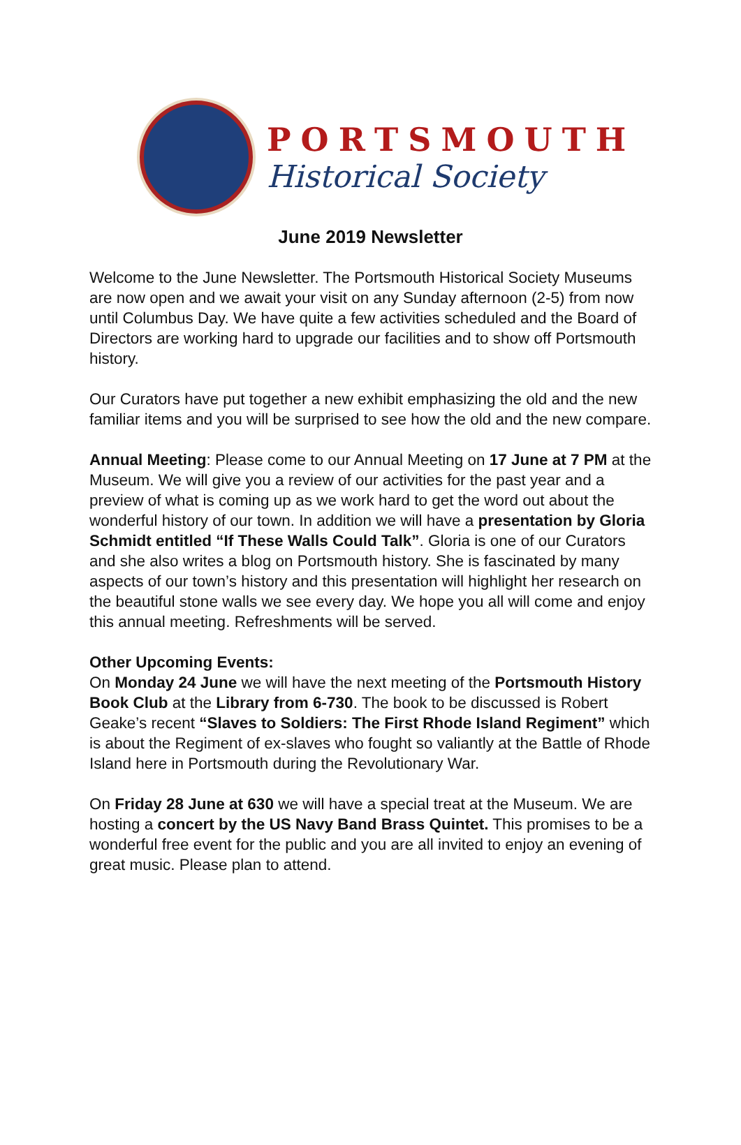PORTSMOUTH
Historical Society
June 2019 Newsletter
Welcome to the June Newsletter. The Portsmouth Historical Society Museums are now open and we await your visit on any Sunday afternoon (2-5) from now until Columbus Day. We have quite a few activities scheduled and the Board of Directors are working hard to upgrade our facilities and to show off Portsmouth history.
Our Curators have put together a new exhibit emphasizing the old and the new familiar items and you will be surprised to see how the old and the new compare.
Annual Meeting: Please come to our Annual Meeting on 17 June at 7 PM at the Museum. We will give you a review of our activities for the past year and a preview of what is coming up as we work hard to get the word out about the wonderful history of our town. In addition we will have a presentation by Gloria Schmidt entitled “If These Walls Could Talk”. Gloria is one of our Curators and she also writes a blog on Portsmouth history. She is fascinated by many aspects of our town’s history and this presentation will highlight her research on the beautiful stone walls we see every day. We hope you all will come and enjoy this annual meeting. Refreshments will be served.
Other Upcoming Events:
On Monday 24 June we will have the next meeting of the Portsmouth History Book Club at the Library from 6-730. The book to be discussed is Robert Geake’s recent “Slaves to Soldiers: The First Rhode Island Regiment” which is about the Regiment of ex-slaves who fought so valiantly at the Battle of Rhode Island here in Portsmouth during the Revolutionary War.
On Friday 28 June at 630 we will have a special treat at the Museum. We are hosting a concert by the US Navy Band Brass Quintet. This promises to be a wonderful free event for the public and you are all invited to enjoy an evening of great music. Please plan to attend.